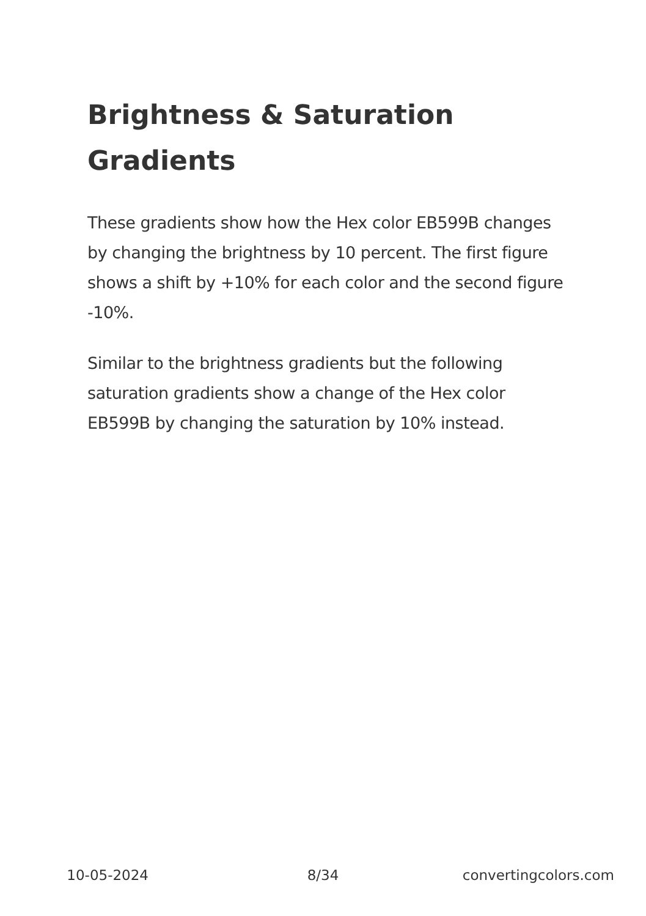Brightness & Saturation Gradients
These gradients show how the Hex color EB599B changes by changing the brightness by 10 percent. The first figure shows a shift by +10% for each color and the second figure -10%.
Similar to the brightness gradients but the following saturation gradients show a change of the Hex color EB599B by changing the saturation by 10% instead.
10-05-2024 8/34 convertingcolors.com